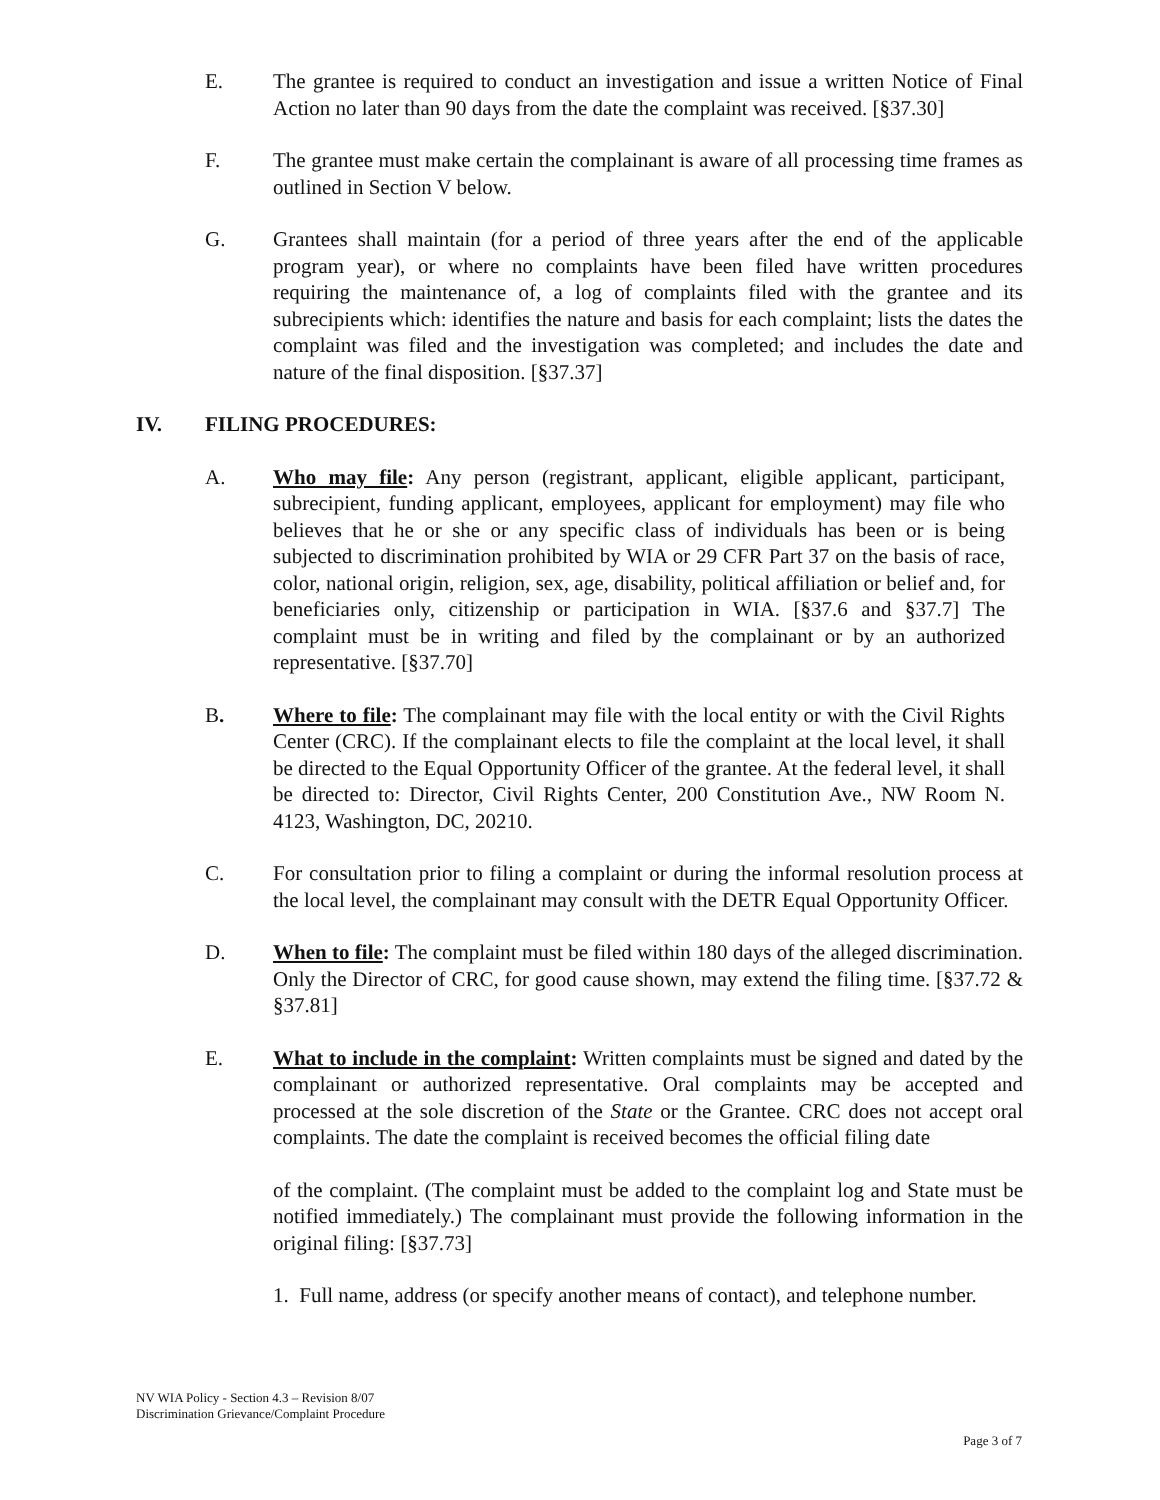E. The grantee is required to conduct an investigation and issue a written Notice of Final Action no later than 90 days from the date the complaint was received. [§37.30]
F. The grantee must make certain the complainant is aware of all processing time frames as outlined in Section V below.
G. Grantees shall maintain (for a period of three years after the end of the applicable program year), or where no complaints have been filed have written procedures requiring the maintenance of, a log of complaints filed with the grantee and its subrecipients which: identifies the nature and basis for each complaint; lists the dates the complaint was filed and the investigation was completed; and includes the date and nature of the final disposition. [§37.37]
IV. FILING PROCEDURES:
A. Who may file: Any person (registrant, applicant, eligible applicant, participant, subrecipient, funding applicant, employees, applicant for employment) may file who believes that he or she or any specific class of individuals has been or is being subjected to discrimination prohibited by WIA or 29 CFR Part 37 on the basis of race, color, national origin, religion, sex, age, disability, political affiliation or belief and, for beneficiaries only, citizenship or participation in WIA. [§37.6 and §37.7] The complaint must be in writing and filed by the complainant or by an authorized representative. [§37.70]
B. Where to file: The complainant may file with the local entity or with the Civil Rights Center (CRC). If the complainant elects to file the complaint at the local level, it shall be directed to the Equal Opportunity Officer of the grantee. At the federal level, it shall be directed to: Director, Civil Rights Center, 200 Constitution Ave., NW Room N. 4123, Washington, DC, 20210.
C. For consultation prior to filing a complaint or during the informal resolution process at the local level, the complainant may consult with the DETR Equal Opportunity Officer.
D. When to file: The complaint must be filed within 180 days of the alleged discrimination. Only the Director of CRC, for good cause shown, may extend the filing time. [§37.72 & §37.81]
E. What to include in the complaint: Written complaints must be signed and dated by the complainant or authorized representative. Oral complaints may be accepted and processed at the sole discretion of the State or the Grantee. CRC does not accept oral complaints. The date the complaint is received becomes the official filing date
of the complaint. (The complaint must be added to the complaint log and State must be notified immediately.) The complainant must provide the following information in the original filing: [§37.73]
1. Full name, address (or specify another means of contact), and telephone number.
NV WIA Policy - Section 4.3 – Revision 8/07
Discrimination Grievance/Complaint Procedure
Page 3 of 7